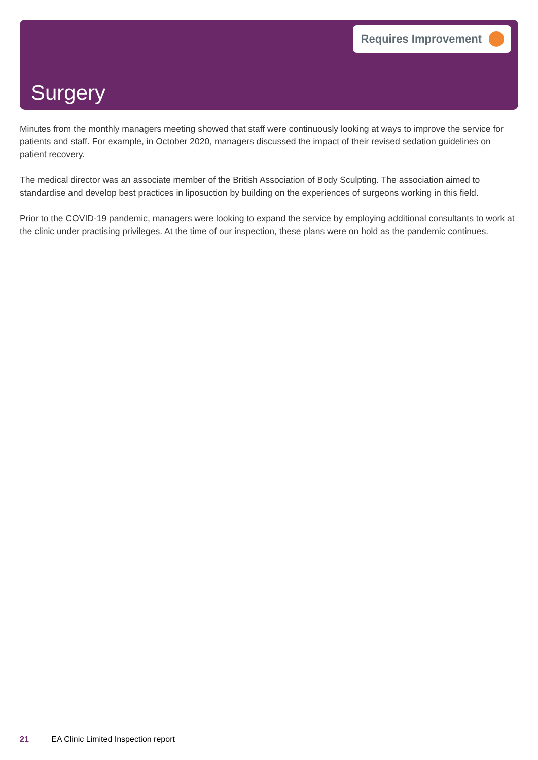Requires Improvement
Surgery
Minutes from the monthly managers meeting showed that staff were continuously looking at ways to improve the service for patients and staff. For example, in October 2020, managers discussed the impact of their revised sedation guidelines on patient recovery.
The medical director was an associate member of the British Association of Body Sculpting. The association aimed to standardise and develop best practices in liposuction by building on the experiences of surgeons working in this field.
Prior to the COVID-19 pandemic, managers were looking to expand the service by employing additional consultants to work at the clinic under practising privileges. At the time of our inspection, these plans were on hold as the pandemic continues.
21 EA Clinic Limited Inspection report